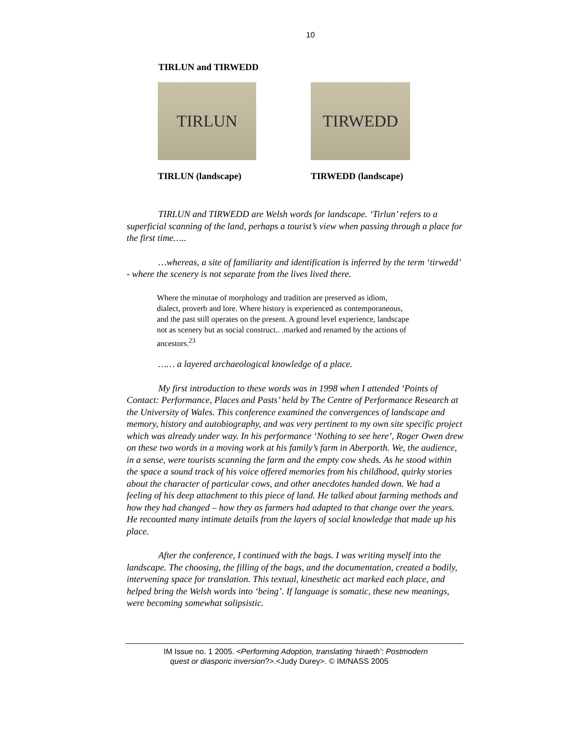10
TIRLUN and TIRWEDD
TIRLUN
TIRLUN (landscape)
TIRWEDD
TIRWEDD (landscape)
TIRLUN and TIRWEDD are Welsh words for landscape. ‘Tirlun’ refers to a superficial scanning of the land, perhaps a tourist’s view when passing through a place for the first time…..
…whereas, a site of familiarity and identification is inferred by the term ‘tirwedd’ - where the scenery is not separate from the lives lived there.
Where the minutae of morphology and tradition are preserved as idiom, dialect, proverb and lore. Where history is experienced as contemporaneous, and the past still operates on the present. A ground level experience, landscape not as scenery but as social construct.. .marked and renamed by the actions of ancestors.<sup>23</sup>
…… a layered archaeological knowledge of a place.
My first introduction to these words was in 1998 when I attended ‘Points of Contact: Performance, Places and Pasts’ held by The Centre of Performance Research at the University of Wales. This conference examined the convergences of landscape and memory, history and autobiography, and was very pertinent to my own site specific project which was already under way. In his performance ‘Nothing to see here’, Roger Owen drew on these two words in a moving work at his family’s farm in Aberporth. We, the audience, in a sense, were tourists scanning the farm and the empty cow sheds. As he stood within the space a sound track of his voice offered memories from his childhood, quirky stories about the character of particular cows, and other anecdotes handed down. We had a feeling of his deep attachment to this piece of land. He talked about farming methods and how they had changed – how they as farmers had adapted to that change over the years. He recounted many intimate details from the layers of social knowledge that made up his place.
After the conference, I continued with the bags. I was writing myself into the landscape. The choosing, the filling of the bags, and the documentation, created a bodily, intervening space for translation. This textual, kinesthetic act marked each place, and helped bring the Welsh words into ‘being’. If language is somatic, these new meanings, were becoming somewhat solipsistic.
IM Issue no. 1 2005. <Performing Adoption, translating ‘hiraeth’: Postmodern
quest or diasporic inversion?>.<Judy Durey>. © IM/NASS 2005